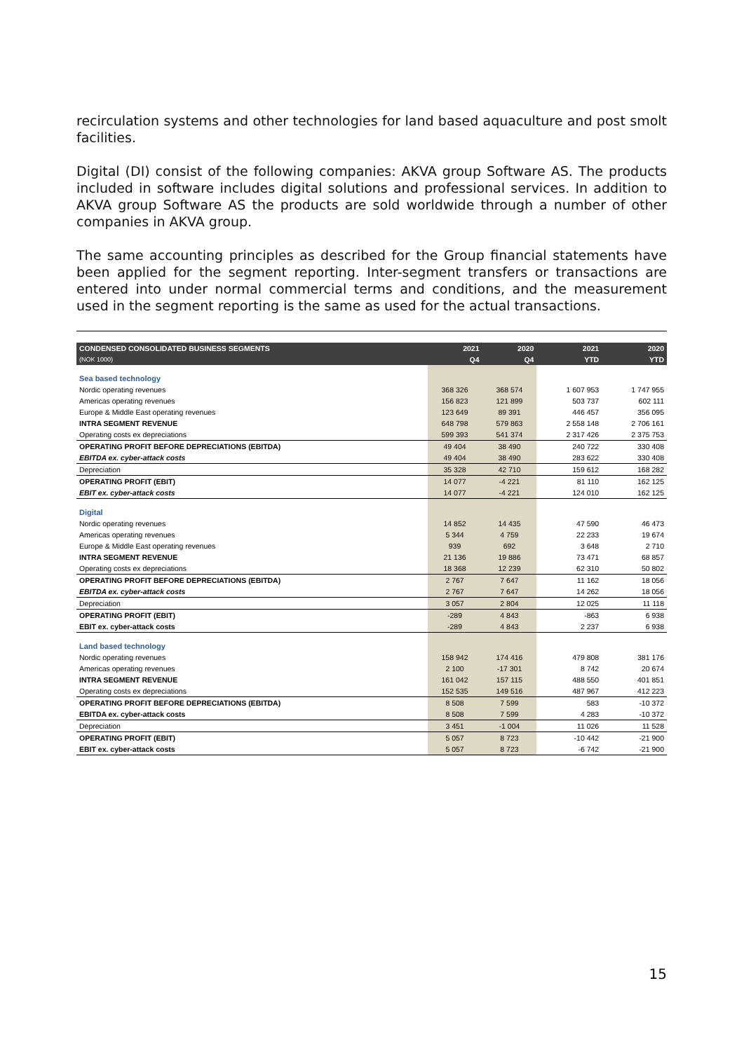recirculation systems and other technologies for land based aquaculture and post smolt facilities.
Digital (DI) consist of the following companies: AKVA group Software AS. The products included in software includes digital solutions and professional services. In addition to AKVA group Software AS the products are sold worldwide through a number of other companies in AKVA group.
The same accounting principles as described for the Group financial statements have been applied for the segment reporting. Inter-segment transfers or transactions are entered into under normal commercial terms and conditions, and the measurement used in the segment reporting is the same as used for the actual transactions.
| CONDENSED CONSOLIDATED BUSINESS SEGMENTS | 2021 | 2020 | 2021 | 2020 |
| --- | --- | --- | --- | --- |
| (NOK 1000) | Q4 | Q4 | YTD | YTD |
| Sea based technology | | | | |
| Nordic operating revenues | 368 326 | 368 574 | 1 607 953 | 1 747 955 |
| Americas operating revenues | 156 823 | 121 899 | 503 737 | 602 111 |
| Europe & Middle East operating revenues | 123 649 | 89 391 | 446 457 | 356 095 |
| INTRA SEGMENT REVENUE | 648 798 | 579 863 | 2 558 148 | 2 706 161 |
| Operating costs ex depreciations | 599 393 | 541 374 | 2 317 426 | 2 375 753 |
| OPERATING PROFIT BEFORE DEPRECIATIONS (EBITDA) | 49 404 | 38 490 | 240 722 | 330 408 |
| EBITDA ex. cyber-attack costs | 49 404 | 38 490 | 283 622 | 330 408 |
| Depreciation | 35 328 | 42 710 | 159 612 | 168 282 |
| OPERATING PROFIT (EBIT) | 14 077 | -4 221 | 81 110 | 162 125 |
| EBIT ex. cyber-attack costs | 14 077 | -4 221 | 124 010 | 162 125 |
| Digital | | | | |
| Nordic operating revenues | 14 852 | 14 435 | 47 590 | 46 473 |
| Americas operating revenues | 5 344 | 4 759 | 22 233 | 19 674 |
| Europe & Middle East operating revenues | 939 | 692 | 3 648 | 2 710 |
| INTRA SEGMENT REVENUE | 21 136 | 19 886 | 73 471 | 68 857 |
| Operating costs ex depreciations | 18 368 | 12 239 | 62 310 | 50 802 |
| OPERATING PROFIT BEFORE DEPRECIATIONS (EBITDA) | 2 767 | 7 647 | 11 162 | 18 056 |
| EBITDA ex. cyber-attack costs | 2 767 | 7 647 | 14 262 | 18 056 |
| Depreciation | 3 057 | 2 804 | 12 025 | 11 118 |
| OPERATING PROFIT (EBIT) | -289 | 4 843 | -863 | 6 938 |
| EBIT ex. cyber-attack costs | -289 | 4 843 | 2 237 | 6 938 |
| Land based technology | | | | |
| Nordic operating revenues | 158 942 | 174 416 | 479 808 | 381 176 |
| Americas operating revenues | 2 100 | -17 301 | 8 742 | 20 674 |
| INTRA SEGMENT REVENUE | 161 042 | 157 115 | 488 550 | 401 851 |
| Operating costs ex depreciations | 152 535 | 149 516 | 487 967 | 412 223 |
| OPERATING PROFIT BEFORE DEPRECIATIONS (EBITDA) | 8 508 | 7 599 | 583 | -10 372 |
| EBITDA ex. cyber-attack costs | 8 508 | 7 599 | 4 283 | -10 372 |
| Depreciation | 3 451 | -1 004 | 11 026 | 11 528 |
| OPERATING PROFIT (EBIT) | 5 057 | 8 723 | -10 442 | -21 900 |
| EBIT ex. cyber-attack costs | 5 057 | 8 723 | -6 742 | -21 900 |
15